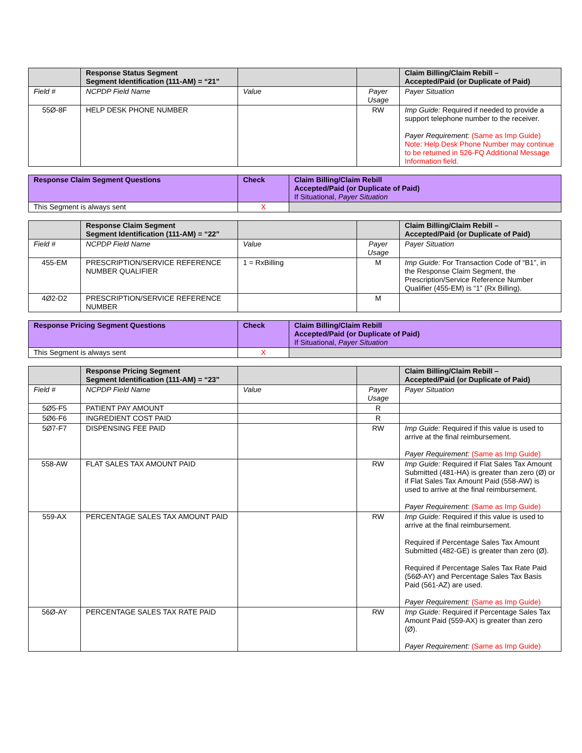| | Response Status Segment Segment Identification (111-AM) = “21” | | | Claim Billing/Claim Rebill – Accepted/Paid (or Duplicate of Paid) |
| --- | --- | --- | --- | --- |
| Field # | NCPDP Field Name | Value | Payer Usage | Payer Situation |
| 55Ø-8F | HELP DESK PHONE NUMBER | | RW | Imp Guide: Required if needed to provide a support telephone number to the receiver. Payer Requirement: (Same as Imp Guide) Note: Help Desk Phone Number may continue to be returned in 526-FQ Additional Message Information field. |
| Response Claim Segment Questions | Check | Claim Billing/Claim Rebill Accepted/Paid (or Duplicate of Paid) If Situational, Payer Situation |
| --- | --- | --- |
| This Segment is always sent | X | |
| | Response Claim Segment Segment Identification (111-AM) = “22” | | | Claim Billing/Claim Rebill – Accepted/Paid (or Duplicate of Paid) |
| --- | --- | --- | --- | --- |
| Field # | NCPDP Field Name | Value | Payer Usage | Payer Situation |
| 455-EM | PRESCRIPTION/SERVICE REFERENCE NUMBER QUALIFIER | 1 = RxBilling | M | Imp Guide: For Transaction Code of “B1”, in the Response Claim Segment, the Prescription/Service Reference Number Qualifier (455-EM) is “1” (Rx Billing). |
| 4Ø2-D2 | PRESCRIPTION/SERVICE REFERENCE NUMBER | | M | |
| Response Pricing Segment Questions | Check | Claim Billing/Claim Rebill Accepted/Paid (or Duplicate of Paid) If Situational, Payer Situation |
| --- | --- | --- |
| This Segment is always sent | X | |
| | Response Pricing Segment Segment Identification (111-AM) = “23” | | | Claim Billing/Claim Rebill – Accepted/Paid (or Duplicate of Paid) |
| --- | --- | --- | --- | --- |
| Field # | NCPDP Field Name | Value | Payer Usage | Payer Situation |
| 5Ø5-F5 | PATIENT PAY AMOUNT | | R | |
| 5Ø6-F6 | INGREDIENT COST PAID | | R | |
| 5Ø7-F7 | DISPENSING FEE PAID | | RW | Imp Guide: Required if this value is used to arrive at the final reimbursement. Payer Requirement: (Same as Imp Guide) |
| 558-AW | FLAT SALES TAX AMOUNT PAID | | RW | Imp Guide: Required if Flat Sales Tax Amount Submitted (481-HA) is greater than zero (Ø) or if Flat Sales Tax Amount Paid (558-AW) is used to arrive at the final reimbursement. Payer Requirement: (Same as Imp Guide) |
| 559-AX | PERCENTAGE SALES TAX AMOUNT PAID | | RW | Imp Guide: Required if this value is used to arrive at the final reimbursement. Required if Percentage Sales Tax Amount Submitted (482-GE) is greater than zero (Ø). Required if Percentage Sales Tax Rate Paid (56Ø-AY) and Percentage Sales Tax Basis Paid (561-AZ) are used. Payer Requirement: (Same as Imp Guide) |
| 56Ø-AY | PERCENTAGE SALES TAX RATE PAID | | RW | Imp Guide: Required if Percentage Sales Tax Amount Paid (559-AX) is greater than zero (Ø). Payer Requirement: (Same as Imp Guide) |